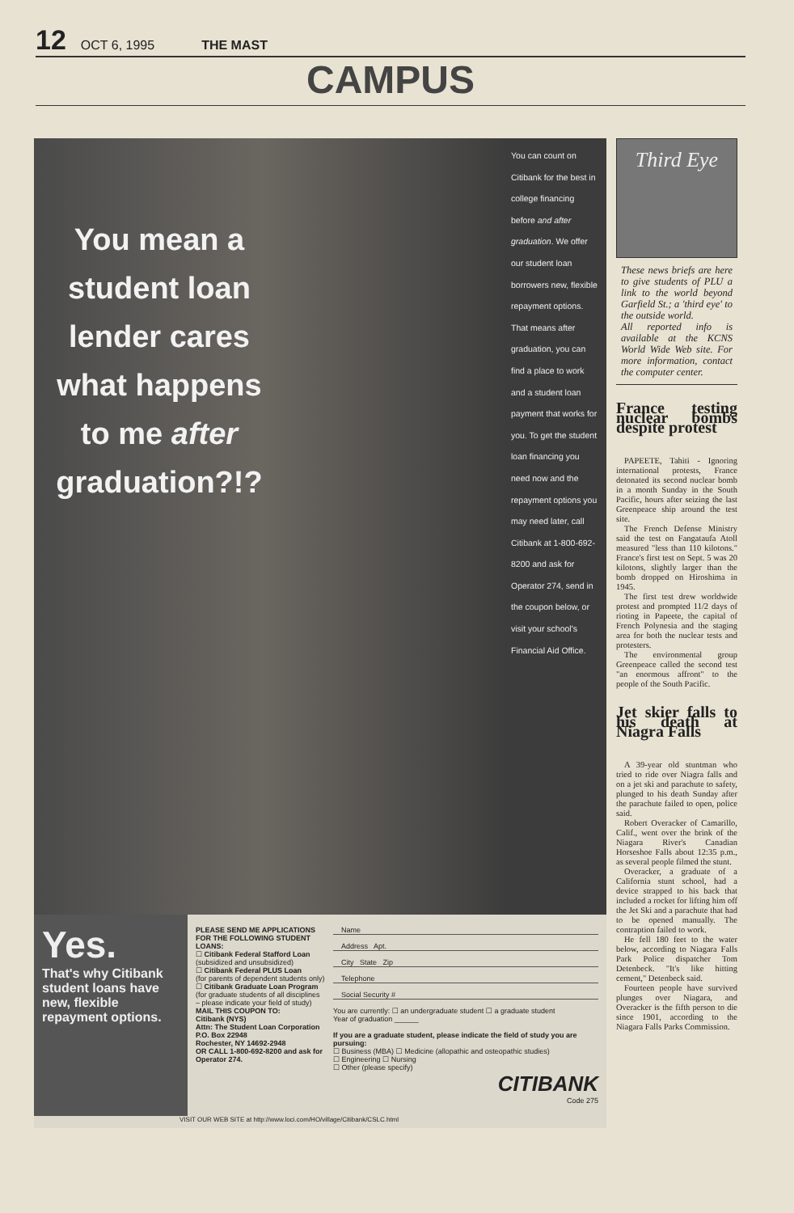12 OCT 6, 1995 THE MAST
CAMPUS
You mean a student loan lender cares what happens to me after graduation?!?
You can count on Citibank for the best in college financing before and after graduation. We offer our student loan borrowers new, flexible repayment options. That means after graduation, you can find a place to work and a student loan payment that works for you. To get the student loan financing you need now and the repayment options you may need later, call Citibank at 1-800-692-8200 and ask for Operator 274, send in the coupon below, or visit your school's Financial Aid Office.
Yes.
That's why Citibank student loans have new, flexible repayment options.
PLEASE SEND ME APPLICATIONS FOR THE FOLLOWING STUDENT LOANS:
☐ Citibank Federal Stafford Loan
(subsidized and unsubsidized)
☐ Citibank Federal PLUS Loan
(for parents of dependent students only)
☐ Citibank Graduate Loan Program
(for graduate students of all disciplines – please indicate your field of study)
MAIL THIS COUPON TO:
Citibank (NYS)
Attn: The Student Loan Corporation
P.O. Box 22948
Rochester, NY 14692-2948
OR CALL 1-800-692-8200 and ask for Operator 274.
Name
Address Apt.
City State Zip
Telephone
Social Security #
You are currently: ☐ an undergraduate student ☐ a graduate student
Year of graduation ______
If you are a graduate student, please indicate the field of study you are pursuing:
☐ Business (MBA) ☐ Medicine (allopathic and osteopathic studies)
☐ Engineering ☐ Nursing
☐ Other (please specify)
CITIBANK
Code 275
VISIT OUR WEB SITE at http://www.loci.com/HO/village/Citibank/CSLC.html
Third Eye
These news briefs are here to give students of PLU a link to the world beyond Garfield St.; a 'third eye' to the outside world.
All reported info is available at the KCNS World Wide Web site. For more information, contact the computer center.
France testing nuclear bombs despite protest
PAPEETE, Tahiti - Ignoring international protests, France detonated its second nuclear bomb in a month Sunday in the South Pacific, hours after seizing the last Greenpeace ship around the test site.
The French Defense Ministry said the test on Fangataufa Atoll measured "less than 110 kilotons." France's first test on Sept. 5 was 20 kilotons, slightly larger than the bomb dropped on Hiroshima in 1945.
The first test drew worldwide protest and prompted 11/2 days of rioting in Papeete, the capital of French Polynesia and the staging area for both the nuclear tests and protesters.
The environmental group Greenpeace called the second test "an enormous affront" to the people of the South Pacific.
Jet skier falls to his death at Niagra Falls
A 39-year old stuntman who tried to ride over Niagra falls and on a jet ski and parachute to safety, plunged to his death Sunday after the parachute failed to open, police said.
Robert Overacker of Camarillo, Calif., went over the brink of the Niagara River's Canadian Horseshoe Falls about 12:35 p.m., as several people filmed the stunt.
Overacker, a graduate of a California stunt school, had a device strapped to his back that included a rocket for lifting him off the Jet Ski and a parachute that had to be opened manually. The contraption failed to work.
He fell 180 feet to the water below, according to Niagara Falls Park Police dispatcher Tom Detenbeck. "It's like hitting cement," Detenbeck said.
Fourteen people have survived plunges over Niagara, and Overacker is the fifth person to die since 1901, according to the Niagara Falls Parks Commission.